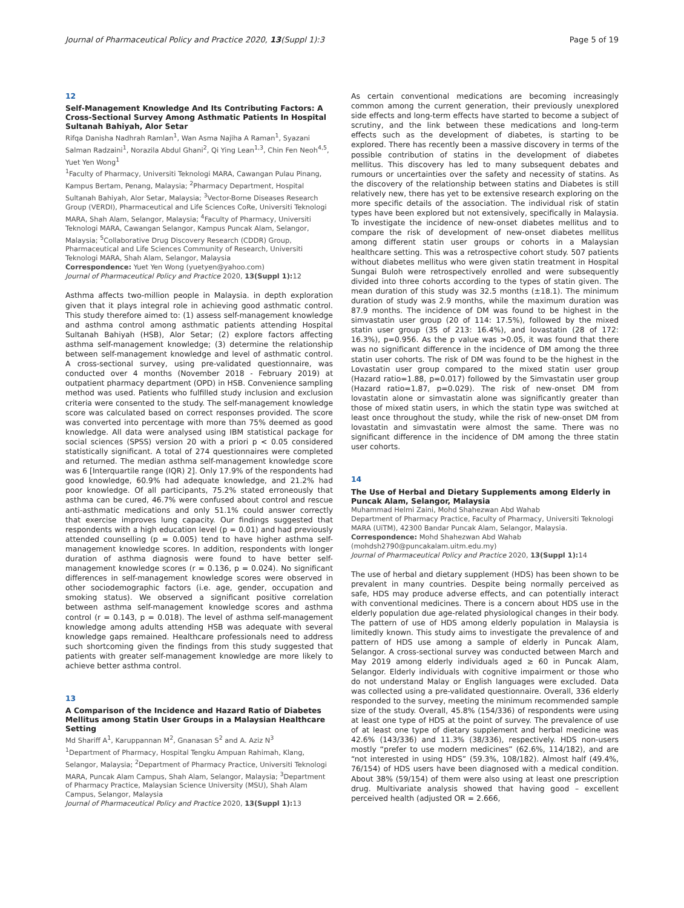Journal of Pharmaceutical Policy and Practice 2020, 13(Suppl 1):3 Page 5 of 19
12
Self-Management Knowledge And Its Contributing Factors: A Cross-Sectional Survey Among Asthmatic Patients In Hospital Sultanah Bahiyah, Alor Setar
Rifqa Danisha Nadhrah Ramlan<sup>1</sup>, Wan Asma Najiha A Raman<sup>1</sup>, Syazani Salman Radzaini<sup>1</sup>, Norazila Abdul Ghani<sup>2</sup>, Qi Ying Lean<sup>1,3</sup>, Chin Fen Neoh<sup>4,5</sup>, Yuet Yen Wong<sup>1</sup>
<sup>1</sup> Faculty of Pharmacy, Universiti Teknologi MARA, Cawangan Pulau Pinang, Kampus Bertam, Penang, Malaysia; <sup>2</sup>Pharmacy Department, Hospital Sultanah Bahiyah, Alor Setar, Malaysia; <sup>3</sup>Vector-Borne Diseases Research Group (VERDI), Pharmaceutical and Life Sciences CoRe, Universiti Teknologi MARA, Shah Alam, Selangor, Malaysia; <sup>4</sup>Faculty of Pharmacy, Universiti Teknologi MARA, Cawangan Selangor, Kampus Puncak Alam, Selangor, Malaysia; <sup>5</sup>Collaborative Drug Discovery Research (CDDR) Group, Pharmaceutical and Life Sciences Community of Research, Universiti Teknologi MARA, Shah Alam, Selangor, Malaysia
Correspondence: Yuet Yen Wong (yuetyen@yahoo.com)
Journal of Pharmaceutical Policy and Practice 2020, 13(Suppl 1): 12
Asthma affects two-million people in Malaysia. in depth exploration given that it plays integral role in achieving good asthmatic control. This study therefore aimed to: (1) assess self-management knowledge and asthma control among asthmatic patients attending Hospital Sultanah Bahiyah (HSB), Alor Setar; (2) explore factors affecting asthma self-management knowledge; (3) determine the relationship between self-management knowledge and level of asthmatic control. A cross-sectional survey, using pre-validated questionnaire, was conducted over 4 months (November 2018 - February 2019) at outpatient pharmacy department (OPD) in HSB. Convenience sampling method was used. Patients who fulfilled study inclusion and exclusion criteria were consented to the study. The self-management knowledge score was calculated based on correct responses provided. The score was converted into percentage with more than 75% deemed as good knowledge. All data were analysed using IBM statistical package for social sciences (SPSS) version 20 with a priori p < 0.05 considered statistically significant. A total of 274 questionnaires were completed and returned. The median asthma self-management knowledge score was 6 [Interquartile range (IQR) 2]. Only 17.9% of the respondents had good knowledge, 60.9% had adequate knowledge, and 21.2% had poor knowledge. Of all participants, 75.2% stated erroneously that asthma can be cured, 46.7% were confused about control and rescue anti-asthmatic medications and only 51.1% could answer correctly that exercise improves lung capacity. Our findings suggested that respondents with a high education level (p = 0.01) and had previously attended counselling (p = 0.005) tend to have higher asthma self-management knowledge scores. In addition, respondents with longer duration of asthma diagnosis were found to have better self-management knowledge scores (r = 0.136, p = 0.024). No significant differences in self-management knowledge scores were observed in other sociodemographic factors (i.e. age, gender, occupation and smoking status). We observed a significant positive correlation between asthma self-management knowledge scores and asthma control (r = 0.143, p = 0.018). The level of asthma self-management knowledge among adults attending HSB was adequate with several knowledge gaps remained. Healthcare professionals need to address such shortcoming given the findings from this study suggested that patients with greater self-management knowledge are more likely to achieve better asthma control.
13
A Comparison of the Incidence and Hazard Ratio of Diabetes Mellitus among Statin User Groups in a Malaysian Healthcare Setting
Md Shariff A<sup>1</sup>, Karuppannan M<sup>2</sup>, Gnanasan S<sup>2</sup> and A. Aziz N<sup>3</sup>
<sup>1</sup> Department of Pharmacy, Hospital Tengku Ampuan Rahimah, Klang, Selangor, Malaysia; <sup>2</sup>Department of Pharmacy Practice, Universiti Teknologi MARA, Puncak Alam Campus, Shah Alam, Selangor, Malaysia; <sup>3</sup>Department of Pharmacy Practice, Malaysian Science University (MSU), Shah Alam Campus, Selangor, Malaysia
Journal of Pharmaceutical Policy and Practice 2020, 13(Suppl 1): 13
As certain conventional medications are becoming increasingly common among the current generation, their previously unexplored side effects and long-term effects have started to become a subject of scrutiny, and the link between these medications and long-term effects such as the development of diabetes, is starting to be explored. There has recently been a massive discovery in terms of the possible contribution of statins in the development of diabetes mellitus. This discovery has led to many subsequent debates and rumours or uncertainties over the safety and necessity of statins. As the discovery of the relationship between statins and Diabetes is still relatively new, there has yet to be extensive research exploring on the more specific details of the association. The individual risk of statin types have been explored but not extensively, specifically in Malaysia. To investigate the incidence of new-onset diabetes mellitus and to compare the risk of development of new-onset diabetes mellitus among different statin user groups or cohorts in a Malaysian healthcare setting. This was a retrospective cohort study. 507 patients without diabetes mellitus who were given statin treatment in Hospital Sungai Buloh were retrospectively enrolled and were subsequently divided into three cohorts according to the types of statin given. The mean duration of this study was 32.5 months (±18.1). The minimum duration of study was 2.9 months, while the maximum duration was 87.9 months. The incidence of DM was found to be highest in the simvastatin user group (20 of 114: 17.5%), followed by the mixed statin user group (35 of 213: 16.4%), and lovastatin (28 of 172: 16.3%), p=0.956. As the p value was >0.05, it was found that there was no significant difference in the incidence of DM among the three statin user cohorts. The risk of DM was found to be the highest in the Lovastatin user group compared to the mixed statin user group (Hazard ratio=1.88, p=0.017) followed by the Simvastatin user group (Hazard ratio=1.87, p=0.029). The risk of new-onset DM from lovastatin alone or simvastatin alone was significantly greater than those of mixed statin users, in which the statin type was switched at least once throughout the study, while the risk of new-onset DM from lovastatin and simvastatin were almost the same. There was no significant difference in the incidence of DM among the three statin user cohorts.
14
The Use of Herbal and Dietary Supplements among Elderly in Puncak Alam, Selangor, Malaysia
Muhammad Helmi Zaini, Mohd Shahezwan Abd Wahab
Department of Pharmacy Practice, Faculty of Pharmacy, Universiti Teknologi MARA (UiTM), 42300 Bandar Puncak Alam, Selangor, Malaysia.
Correspondence: Mohd Shahezwan Abd Wahab (mohdsh2790@puncakalam.uitm.edu.my)
Journal of Pharmaceutical Policy and Practice 2020, 13(Suppl 1): 14
The use of herbal and dietary supplement (HDS) has been shown to be prevalent in many countries. Despite being normally perceived as safe, HDS may produce adverse effects, and can potentially interact with conventional medicines. There is a concern about HDS use in the elderly population due age-related physiological changes in their body. The pattern of use of HDS among elderly population in Malaysia is limitedly known. This study aims to investigate the prevalence of and pattern of HDS use among a sample of elderly in Puncak Alam, Selangor. A cross-sectional survey was conducted between March and May 2019 among elderly individuals aged ≥ 60 in Puncak Alam, Selangor. Elderly individuals with cognitive impairment or those who do not understand Malay or English languages were excluded. Data was collected using a pre-validated questionnaire. Overall, 336 elderly responded to the survey, meeting the minimum recommended sample size of the study. Overall, 45.8% (154/336) of respondents were using at least one type of HDS at the point of survey. The prevalence of use of at least one type of dietary supplement and herbal medicine was 42.6% (143/336) and 11.3% (38/336), respectively. HDS non-users mostly “prefer to use modern medicines” (62.6%, 114/182), and are “not interested in using HDS” (59.3%, 108/182). Almost half (49.4%, 76/154) of HDS users have been diagnosed with a medical condition. About 38% (59/154) of them were also using at least one prescription drug. Multivariate analysis showed that having good – excellent perceived health (adjusted OR = 2.666,